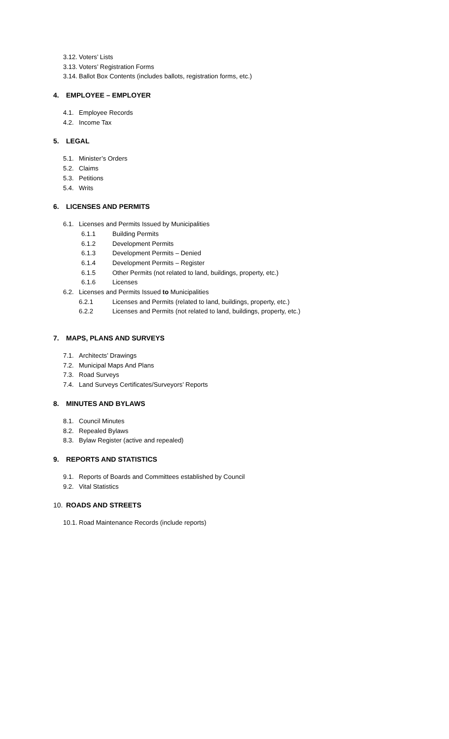3.12. Voters’ Lists
3.13. Voters’ Registration Forms
3.14. Ballot Box Contents (includes ballots, registration forms, etc.)
4. EMPLOYEE – EMPLOYER
4.1. Employee Records
4.2. Income Tax
5. LEGAL
5.1. Minister’s Orders
5.2. Claims
5.3. Petitions
5.4. Writs
6. LICENSES AND PERMITS
6.1. Licenses and Permits Issued by Municipalities
6.1.1 Building Permits
6.1.2 Development Permits
6.1.3 Development Permits – Denied
6.1.4 Development Permits – Register
6.1.5 Other Permits (not related to land, buildings, property, etc.)
6.1.6 Licenses
6.2. Licenses and Permits Issued to Municipalities
6.2.1 Licenses and Permits (related to land, buildings, property, etc.)
6.2.2 Licenses and Permits (not related to land, buildings, property, etc.)
7. MAPS, PLANS AND SURVEYS
7.1. Architects’ Drawings
7.2. Municipal Maps And Plans
7.3. Road Surveys
7.4. Land Surveys Certificates/Surveyors’ Reports
8. MINUTES AND BYLAWS
8.1. Council Minutes
8.2. Repealed Bylaws
8.3. Bylaw Register (active and repealed)
9. REPORTS AND STATISTICS
9.1. Reports of Boards and Committees established by Council
9.2. Vital Statistics
10. ROADS AND STREETS
10.1. Road Maintenance Records (include reports)